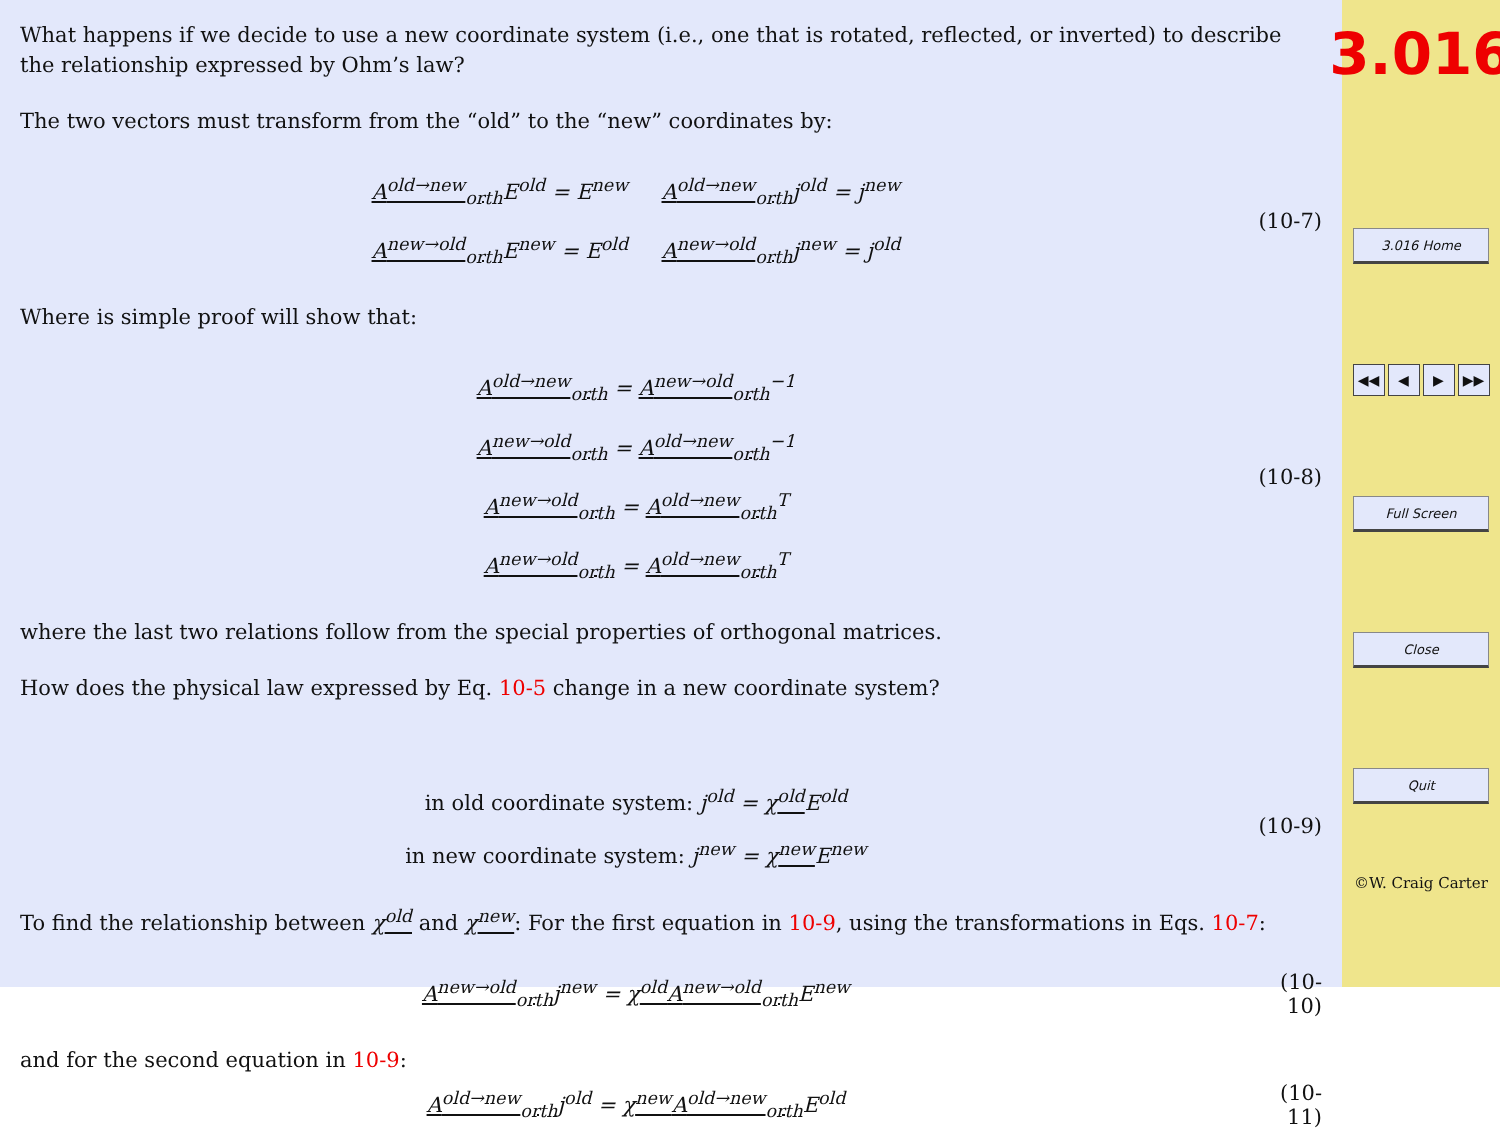What happens if we decide to use a new coordinate system (i.e., one that is rotated, reflected, or inverted) to describe the relationship expressed by Ohm’s law?
The two vectors must transform from the “old” to the “new” coordinates by:
A<sup>old→new</sup><sub>orth</sub> E<sup>old</sup> = E<sup>new</sup> A<sup>old→new</sup><sub>orth</sub>j<sup>old</sup> = j<sup>new</sup>
A<sup>new→old</sup><sub>orth</sub> E<sup>new</sup> = E<sup>old</sup> A<sup>new→old</sup><sub>orth</sub>j<sup>new</sup> = j<sup>old</sup>
(10-7)
Where is simple proof will show that:
A<sup>old→new</sup><sub>orth</sub> = A<sup>new→old</sup><sub>orth</sub><sup>−1</sup>
A<sup>new→old</sup><sub>orth</sub> = A<sup>old→new</sup><sub>orth</sub><sup>−1</sup>
A<sup>new→old</sup><sub>orth</sub> = A<sup>old→new</sup><sub>orth</sub><sup>T</sup>
A<sup>new→old</sup><sub>orth</sub> = A<sup>old→new</sup><sub>orth</sub><sup>T</sup>
(10-8)
where the last two relations follow from the special properties of orthogonal matrices.
How does the physical law expressed by Eq. 10-5 change in a new coordinate system?
in old coordinate system: j<sup>old</sup> = χ<sup>old</sup> E<sup>old</sup>
in new coordinate system: j<sup>new</sup> = χ<sup>new</sup> E<sup>new</sup>
(10-9)
To find the relationship between χ<sup>old</sup> and χ<sup>new</sup>: For the first equation in 10-9, using the transformations in Eqs. 10-7:
A<sup>new→old</sup><sub>orth</sub>j<sup>new</sup> = χ<sup>old</sup> A<sup>new→old</sup><sub>orth</sub> E<sup>new</sup>
(10-10)
and for the second equation in 10-9:
A<sup>old→new</sup><sub>orth</sub>j<sup>old</sup> = χ<sup>new</sup> A<sup>old→new</sup><sub>orth</sub> E<sup>old</sup>
(10-11)
3.016
3.016 Home
◀◀ ◀ ▶ ▶▶
Full Screen
Close
Quit
©W. Craig Carter